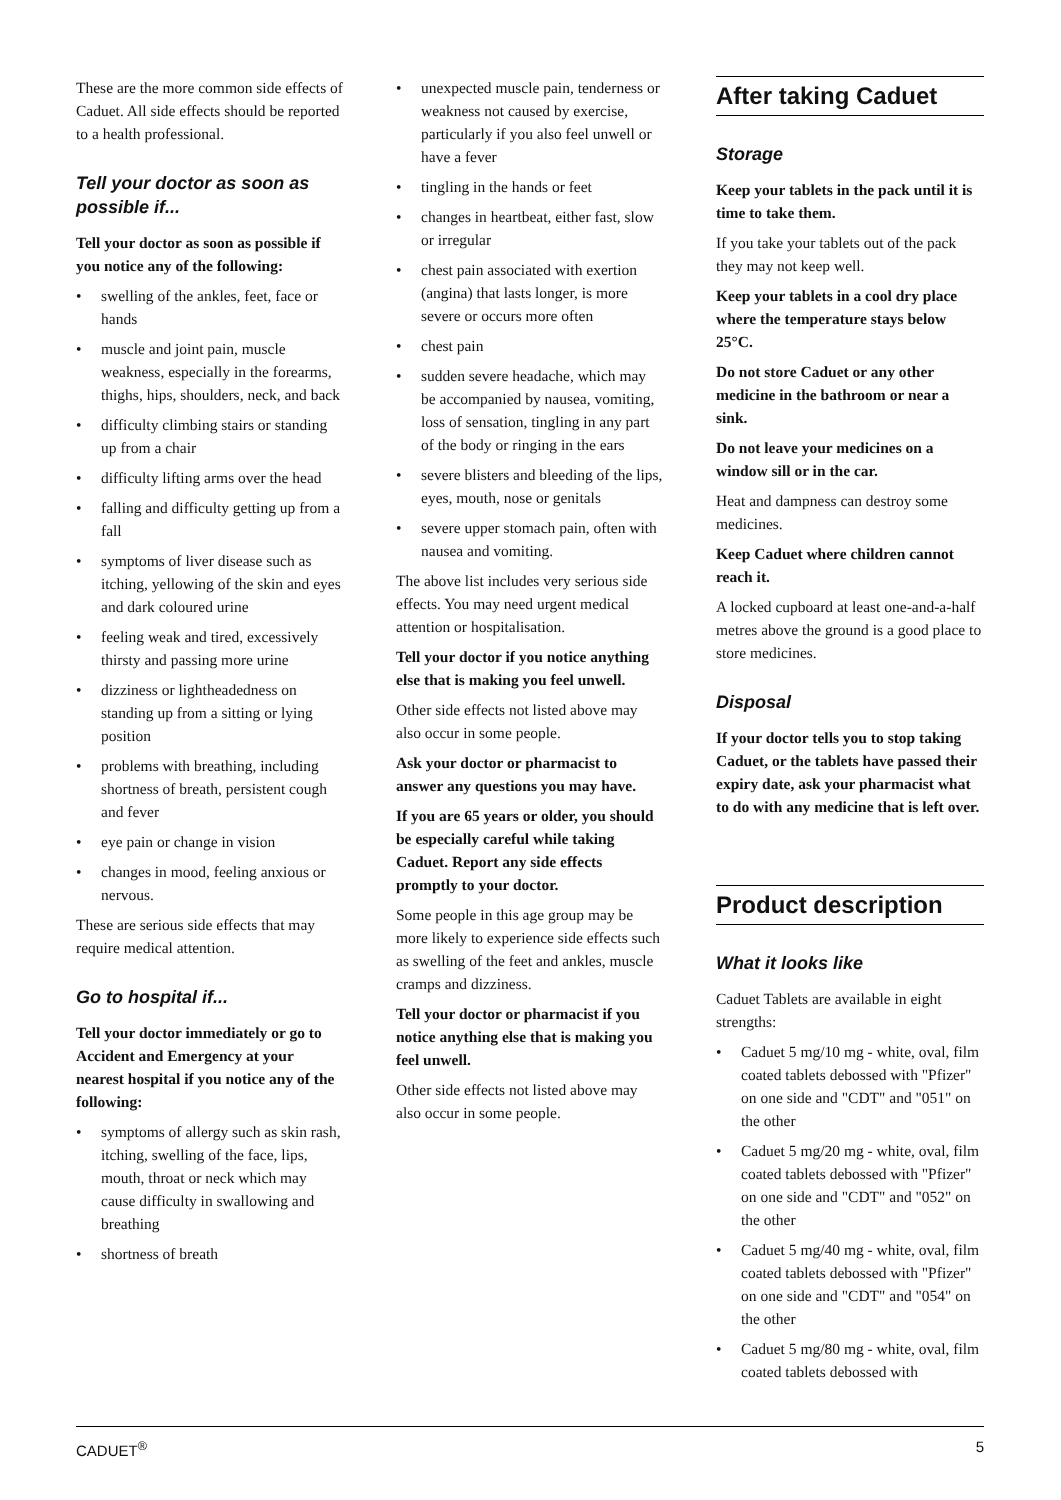These are the more common side effects of Caduet. All side effects should be reported to a health professional.
Tell your doctor as soon as possible if...
Tell your doctor as soon as possible if you notice any of the following:
• swelling of the ankles, feet, face or hands
• muscle and joint pain, muscle weakness, especially in the forearms, thighs, hips, shoulders, neck, and back
• difficulty climbing stairs or standing up from a chair
• difficulty lifting arms over the head
• falling and difficulty getting up from a fall
• symptoms of liver disease such as itching, yellowing of the skin and eyes and dark coloured urine
• feeling weak and tired, excessively thirsty and passing more urine
• dizziness or lightheadedness on standing up from a sitting or lying position
• problems with breathing, including shortness of breath, persistent cough and fever
• eye pain or change in vision
• changes in mood, feeling anxious or nervous.
These are serious side effects that may require medical attention.
Go to hospital if...
Tell your doctor immediately or go to Accident and Emergency at your nearest hospital if you notice any of the following:
• symptoms of allergy such as skin rash, itching, swelling of the face, lips, mouth, throat or neck which may cause difficulty in swallowing and breathing
• shortness of breath
• unexpected muscle pain, tenderness or weakness not caused by exercise, particularly if you also feel unwell or have a fever
• tingling in the hands or feet
• changes in heartbeat, either fast, slow or irregular
• chest pain associated with exertion (angina) that lasts longer, is more severe or occurs more often
• chest pain
• sudden severe headache, which may be accompanied by nausea, vomiting, loss of sensation, tingling in any part of the body or ringing in the ears
• severe blisters and bleeding of the lips, eyes, mouth, nose or genitals
• severe upper stomach pain, often with nausea and vomiting.
The above list includes very serious side effects. You may need urgent medical attention or hospitalisation.
Tell your doctor if you notice anything else that is making you feel unwell.
Other side effects not listed above may also occur in some people.
Ask your doctor or pharmacist to answer any questions you may have.
If you are 65 years or older, you should be especially careful while taking Caduet. Report any side effects promptly to your doctor.
Some people in this age group may be more likely to experience side effects such as swelling of the feet and ankles, muscle cramps and dizziness.
Tell your doctor or pharmacist if you notice anything else that is making you feel unwell.
Other side effects not listed above may also occur in some people.
After taking Caduet
Storage
Keep your tablets in the pack until it is time to take them.
If you take your tablets out of the pack they may not keep well.
Keep your tablets in a cool dry place where the temperature stays below 25°C.
Do not store Caduet or any other medicine in the bathroom or near a sink.
Do not leave your medicines on a window sill or in the car.
Heat and dampness can destroy some medicines.
Keep Caduet where children cannot reach it.
A locked cupboard at least one-and-a-half metres above the ground is a good place to store medicines.
Disposal
If your doctor tells you to stop taking Caduet, or the tablets have passed their expiry date, ask your pharmacist what to do with any medicine that is left over.
Product description
What it looks like
Caduet Tablets are available in eight strengths:
• Caduet 5 mg/10 mg - white, oval, film coated tablets debossed with "Pfizer" on one side and "CDT" and "051" on the other
• Caduet 5 mg/20 mg - white, oval, film coated tablets debossed with "Pfizer" on one side and "CDT" and "052" on the other
• Caduet 5 mg/40 mg - white, oval, film coated tablets debossed with "Pfizer" on one side and "CDT" and "054" on the other
• Caduet 5 mg/80 mg - white, oval, film coated tablets debossed with
CADUET<sup>®</sup> 5